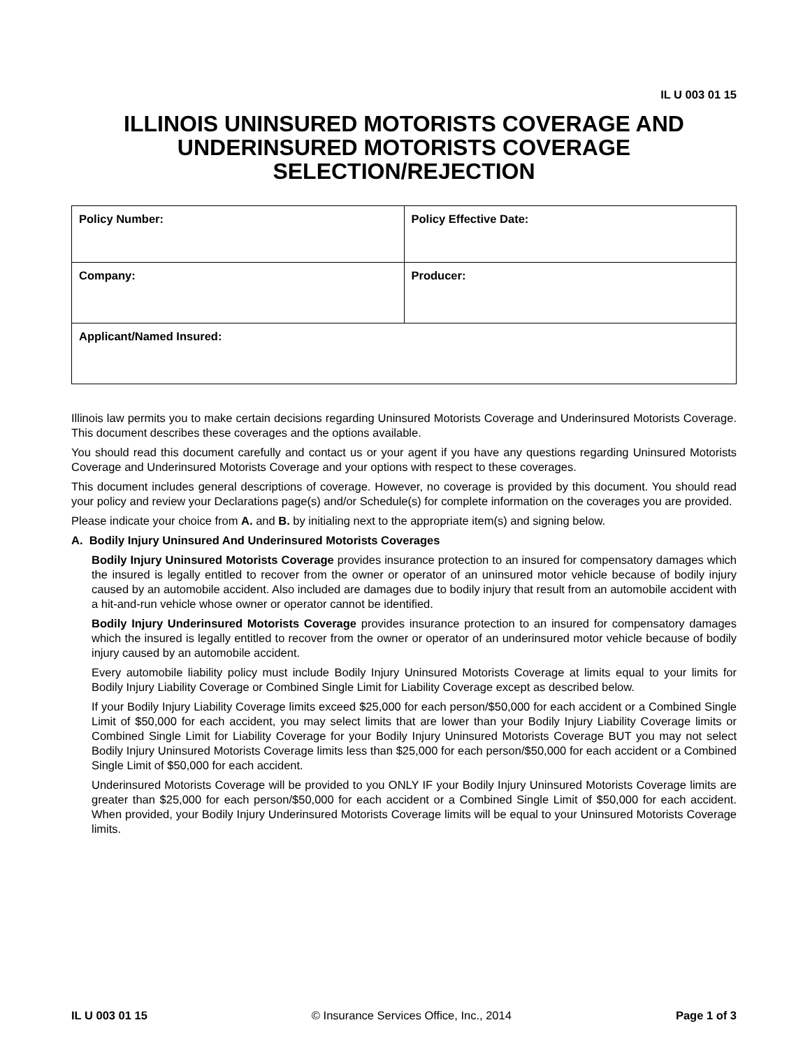IL U 003 01 15
ILLINOIS UNINSURED MOTORISTS COVERAGE AND UNDERINSURED MOTORISTS COVERAGE SELECTION/REJECTION
| Policy Number: | Policy Effective Date: |
| Company: | Producer: |
| Applicant/Named Insured: | |
Illinois law permits you to make certain decisions regarding Uninsured Motorists Coverage and Underinsured Motorists Coverage. This document describes these coverages and the options available.
You should read this document carefully and contact us or your agent if you have any questions regarding Uninsured Motorists Coverage and Underinsured Motorists Coverage and your options with respect to these coverages.
This document includes general descriptions of coverage. However, no coverage is provided by this document. You should read your policy and review your Declarations page(s) and/or Schedule(s) for complete information on the coverages you are provided.
Please indicate your choice from A. and B. by initialing next to the appropriate item(s) and signing below.
A. Bodily Injury Uninsured And Underinsured Motorists Coverages
Bodily Injury Uninsured Motorists Coverage provides insurance protection to an insured for compensatory damages which the insured is legally entitled to recover from the owner or operator of an uninsured motor vehicle because of bodily injury caused by an automobile accident. Also included are damages due to bodily injury that result from an automobile accident with a hit-and-run vehicle whose owner or operator cannot be identified.
Bodily Injury Underinsured Motorists Coverage provides insurance protection to an insured for compensatory damages which the insured is legally entitled to recover from the owner or operator of an underinsured motor vehicle because of bodily injury caused by an automobile accident.
Every automobile liability policy must include Bodily Injury Uninsured Motorists Coverage at limits equal to your limits for Bodily Injury Liability Coverage or Combined Single Limit for Liability Coverage except as described below.
If your Bodily Injury Liability Coverage limits exceed $25,000 for each person/$50,000 for each accident or a Combined Single Limit of $50,000 for each accident, you may select limits that are lower than your Bodily Injury Liability Coverage limits or Combined Single Limit for Liability Coverage for your Bodily Injury Uninsured Motorists Coverage BUT you may not select Bodily Injury Uninsured Motorists Coverage limits less than $25,000 for each person/$50,000 for each accident or a Combined Single Limit of $50,000 for each accident.
Underinsured Motorists Coverage will be provided to you ONLY IF your Bodily Injury Uninsured Motorists Coverage limits are greater than $25,000 for each person/$50,000 for each accident or a Combined Single Limit of $50,000 for each accident. When provided, your Bodily Injury Underinsured Motorists Coverage limits will be equal to your Uninsured Motorists Coverage limits.
IL U 003 01 15 © Insurance Services Office, Inc., 2014 Page 1 of 3